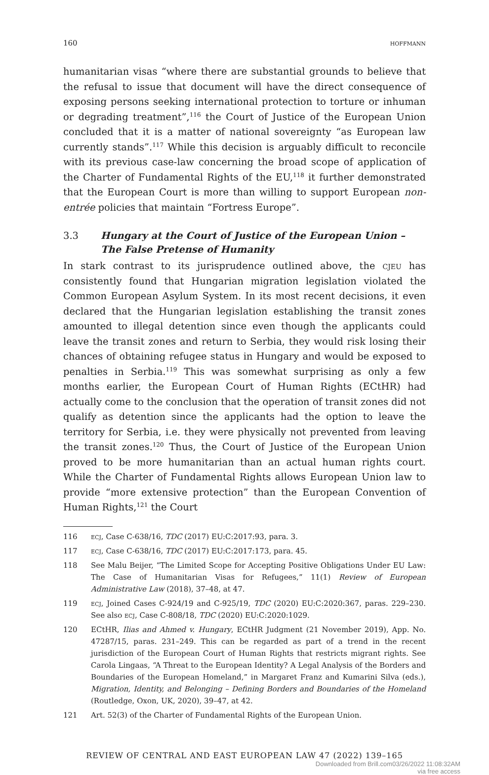160 hoffmann
humanitarian visas “where there are substantial grounds to believe that the refusal to issue that document will have the direct consequence of exposing persons seeking international protection to torture or inhuman or degrading treatment”,<sup>116</sup> the Court of Justice of the European Union concluded that it is a matter of national sovereignty “as European law currently stands”.<sup>117</sup> While this decision is arguably difficult to reconcile with its previous case-law concerning the broad scope of application of the Charter of Fundamental Rights of the EU,<sup>118</sup> it further demonstrated that the European Court is more than willing to support European non-entrée policies that maintain “Fortress Europe”.
3.3 Hungary at the Court of Justice of the European Union – The False Pretense of Humanity
In stark contrast to its jurisprudence outlined above, the cjeu has consistently found that Hungarian migration legislation violated the Common European Asylum System. In its most recent decisions, it even declared that the Hungarian legislation establishing the transit zones amounted to illegal detention since even though the applicants could leave the transit zones and return to Serbia, they would risk losing their chances of obtaining refugee status in Hungary and would be exposed to penalties in Serbia.<sup>119</sup> This was somewhat surprising as only a few months earlier, the European Court of Human Rights (ECtHR) had actually come to the conclusion that the operation of transit zones did not qualify as detention since the applicants had the option to leave the territory for Serbia, i.e. they were physically not prevented from leaving the transit zones.<sup>120</sup> Thus, the Court of Justice of the European Union proved to be more humanitarian than an actual human rights court. While the Charter of Fundamental Rights allows European Union law to provide “more extensive protection” than the European Convention of Human Rights,<sup>121</sup> the Court
116 ecj, Case C-638/16, TDC (2017) EU:C:2017:93, para. 3.
117 ecj, Case C-638/16, TDC (2017) EU:C:2017:173, para. 45.
118 See Malu Beijer, “The Limited Scope for Accepting Positive Obligations Under EU Law: The Case of Humanitarian Visas for Refugees,” 11(1) Review of European Administrative Law (2018), 37–48, at 47.
119 ecj, Joined Cases C-924/19 and C-925/19, TDC (2020) EU:C:2020:367, paras. 229–230. See also ecj, Case C-808/18, TDC (2020) EU:C:2020:1029.
120 ECtHR, Ilias and Ahmed v. Hungary, ECtHR Judgment (21 November 2019), App. No. 47287/15, paras. 231–249. This can be regarded as part of a trend in the recent jurisdiction of the European Court of Human Rights that restricts migrant rights. See Carola Lingaas, “A Threat to the European Identity? A Legal Analysis of the Borders and Boundaries of the European Homeland,” in Margaret Franz and Kumarini Silva (eds.), Migration, Identity, and Belonging – Defining Borders and Boundaries of the Homeland (Routledge, Oxon, UK, 2020), 39–47, at 42.
121 Art. 52(3) of the Charter of Fundamental Rights of the European Union.
REVIEW OF CENTRAL AND EAST EUROPEAN LAW 47 (2022) 139–165
Downloaded from Brill.com03/26/2022 11:08:32AM
via free access